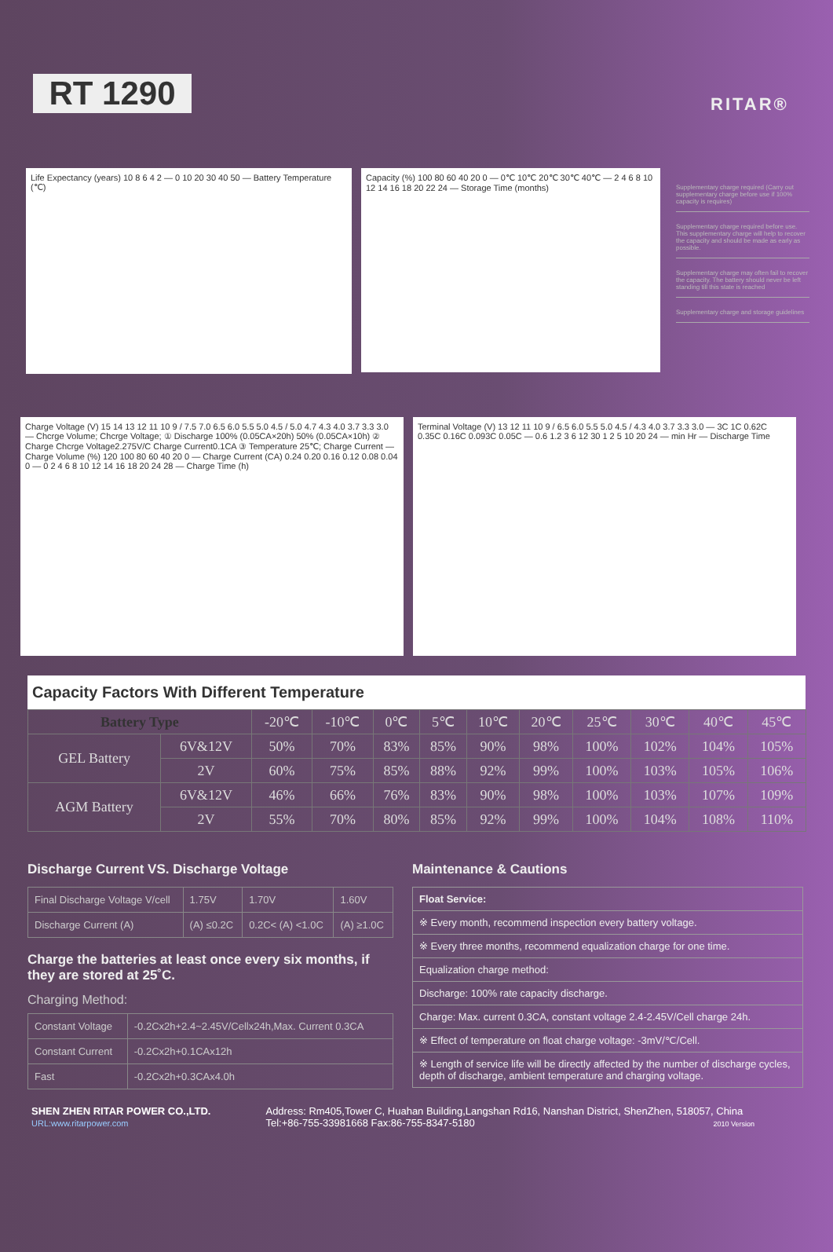RT 1290
RITAR®
Life Expectancy (years) 10 8 6 4 2 — 0 10 20 30 40 50 — Battery Temperature (℃)
Capacity (%) 100 80 60 40 20 0 — 0℃ 10℃ 20℃ 30℃ 40℃ — 2 4 6 8 10 12 14 16 18 20 22 24 — Storage Time (months)
Supplementary charge required (Carry out supplementary charge before use if 100% capacity is requires)
Supplementary charge required before use. This supplementary charge will help to recover the capacity and should be made as early as possible.
Supplementary charge may often fail to recover the capacity. The battery should never be left standing till this state is reached
Supplementary charge and storage guidelines
Charge Voltage (V) 15 14 13 12 11 10 9 / 7.5 7.0 6.5 6.0 5.5 5.0 4.5 / 5.0 4.7 4.3 4.0 3.7 3.3 3.0 — Chcrge Volume; Chcrge Voltage; ① Discharge 100% (0.05CA×20h) 50% (0.05CA×10h) ② Charge Chcrge Voltage2.275V/C Charge Current0.1CA ③ Temperature 25℃; Charge Current — Charge Volume (%) 120 100 80 60 40 20 0 — Charge Current (CA) 0.24 0.20 0.16 0.12 0.08 0.04 0 — 0 2 4 6 8 10 12 14 16 18 20 24 28 — Charge Time (h)
Terminal Voltage (V) 13 12 11 10 9 / 6.5 6.0 5.5 5.0 4.5 / 4.3 4.0 3.7 3.3 3.0 — 3C 1C 0.62C 0.35C 0.16C 0.093C 0.05C — 0.6 1.2 3 6 12 30 1 2 5 10 20 24 — min Hr — Discharge Time
Capacity Factors With Different Temperature
| Battery Type | | -20℃ | -10℃ | 0℃ | 5℃ | 10℃ | 20℃ | 25℃ | 30℃ | 40℃ | 45℃ |
| GEL Battery | 6V&12V | 50% | 70% | 83% | 85% | 90% | 98% | 100% | 102% | 104% | 105% |
| | 2V | 60% | 75% | 85% | 88% | 92% | 99% | 100% | 103% | 105% | 106% |
| AGM Battery | 6V&12V | 46% | 66% | 76% | 83% | 90% | 98% | 100% | 103% | 107% | 109% |
| | 2V | 55% | 70% | 80% | 85% | 92% | 99% | 100% | 104% | 108% | 110% |
Discharge Current VS. Discharge Voltage
| Final Discharge Voltage V/cell | 1.75V | 1.70V | 1.60V |
| Discharge Current (A) | (A) ≤0.2C | 0.2C< (A) <1.0C | (A) ≥1.0C |
Charge the batteries at least once every six months, if they are stored at 25˚C.
Charging Method:
| Constant Voltage | -0.2Cx2h+2.4~2.45V/Cellx24h,Max. Current 0.3CA |
| Constant Current | -0.2Cx2h+0.1CAx12h |
| Fast | -0.2Cx2h+0.3CAx4.0h |
Maintenance & Cautions
| Float Service: |
| ※ Every month, recommend inspection every battery voltage. |
| ※ Every three months, recommend equalization charge for one time. |
| Equalization charge method: |
| Discharge: 100% rate capacity discharge. |
| Charge: Max. current 0.3CA, constant voltage 2.4-2.45V/Cell charge 24h. |
| ※ Effect of temperature on float charge voltage: -3mV/℃/Cell. |
| ※ Length of service life will be directly affected by the number of discharge cycles, depth of discharge, ambient temperature and charging voltage. |
SHEN ZHEN RITAR POWER CO.,LTD.
URL:www.ritarpower.com
Address: Rm405,Tower C, Huahan Building,Langshan Rd16, Nanshan District, ShenZhen, 518057, China
Tel:+86-755-33981668 Fax:86-755-8347-5180 2010 Version